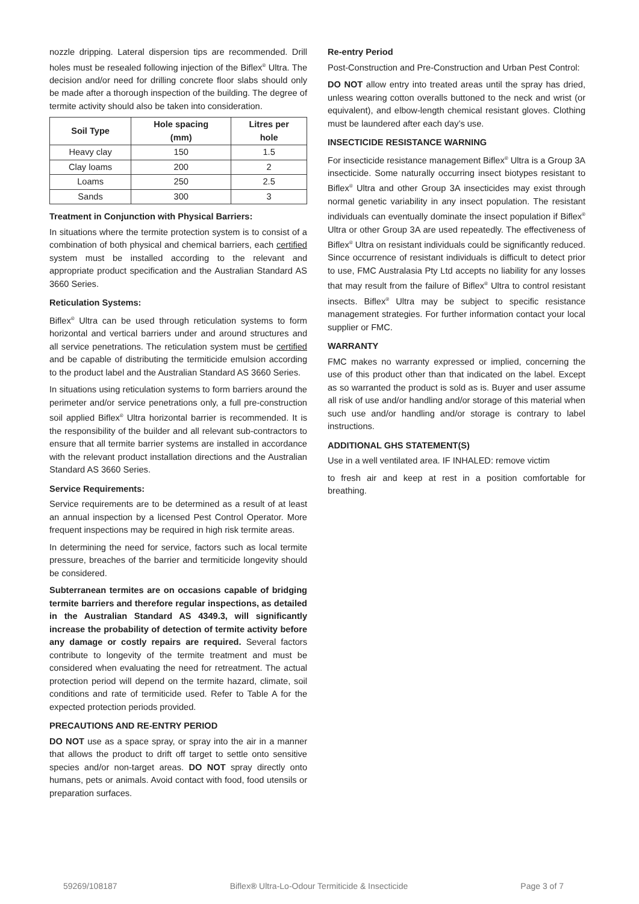nozzle dripping. Lateral dispersion tips are recommended. Drill holes must be resealed following injection of the Biflex<sup>®</sup> Ultra. The decision and/or need for drilling concrete floor slabs should only be made after a thorough inspection of the building. The degree of termite activity should also be taken into consideration.
| Soil Type | Hole spacing (mm) | Litres per hole |
| --- | --- | --- |
| Heavy clay | 150 | 1.5 |
| Clay loams | 200 | 2 |
| Loams | 250 | 2.5 |
| Sands | 300 | 3 |
Treatment in Conjunction with Physical Barriers:
In situations where the termite protection system is to consist of a combination of both physical and chemical barriers, each certified system must be installed according to the relevant and appropriate product specification and the Australian Standard AS 3660 Series.
Reticulation Systems:
Biflex<sup>®</sup> Ultra can be used through reticulation systems to form horizontal and vertical barriers under and around structures and all service penetrations. The reticulation system must be certified and be capable of distributing the termiticide emulsion according to the product label and the Australian Standard AS 3660 Series.
In situations using reticulation systems to form barriers around the perimeter and/or service penetrations only, a full pre-construction soil applied Biflex<sup>®</sup> Ultra horizontal barrier is recommended. It is the responsibility of the builder and all relevant sub-contractors to ensure that all termite barrier systems are installed in accordance with the relevant product installation directions and the Australian Standard AS 3660 Series.
Service Requirements:
Service requirements are to be determined as a result of at least an annual inspection by a licensed Pest Control Operator. More frequent inspections may be required in high risk termite areas.
In determining the need for service, factors such as local termite pressure, breaches of the barrier and termiticide longevity should be considered.
Subterranean termites are on occasions capable of bridging termite barriers and therefore regular inspections, as detailed in the Australian Standard AS 4349.3, will significantly increase the probability of detection of termite activity before any damage or costly repairs are required. Several factors contribute to longevity of the termite treatment and must be considered when evaluating the need for retreatment. The actual protection period will depend on the termite hazard, climate, soil conditions and rate of termiticide used. Refer to Table A for the expected protection periods provided.
PRECAUTIONS AND RE-ENTRY PERIOD
DO NOT use as a space spray, or spray into the air in a manner that allows the product to drift off target to settle onto sensitive species and/or non-target areas. DO NOT spray directly onto humans, pets or animals. Avoid contact with food, food utensils or preparation surfaces.
Re-entry Period
Post-Construction and Pre-Construction and Urban Pest Control:
DO NOT allow entry into treated areas until the spray has dried, unless wearing cotton overalls buttoned to the neck and wrist (or equivalent), and elbow-length chemical resistant gloves. Clothing must be laundered after each day’s use.
INSECTICIDE RESISTANCE WARNING
For insecticide resistance management Biflex<sup>®</sup> Ultra is a Group 3A insecticide. Some naturally occurring insect biotypes resistant to Biflex<sup>®</sup> Ultra and other Group 3A insecticides may exist through normal genetic variability in any insect population. The resistant individuals can eventually dominate the insect population if Biflex<sup>®</sup> Ultra or other Group 3A are used repeatedly. The effectiveness of Biflex<sup>®</sup> Ultra on resistant individuals could be significantly reduced. Since occurrence of resistant individuals is difficult to detect prior to use, FMC Australasia Pty Ltd accepts no liability for any losses that may result from the failure of Biflex<sup>®</sup> Ultra to control resistant insects. Biflex<sup>®</sup> Ultra may be subject to specific resistance management strategies. For further information contact your local supplier or FMC.
WARRANTY
FMC makes no warranty expressed or implied, concerning the use of this product other than that indicated on the label. Except as so warranted the product is sold as is. Buyer and user assume all risk of use and/or handling and/or storage of this material when such use and/or handling and/or storage is contrary to label instructions.
ADDITIONAL GHS STATEMENT(S)
Use in a well ventilated area. IF INHALED: remove victim
to fresh air and keep at rest in a position comfortable for breathing.
59269/108187 Biflex® Ultra-Lo-Odour Termiticide & Insecticide Page 3 of 7